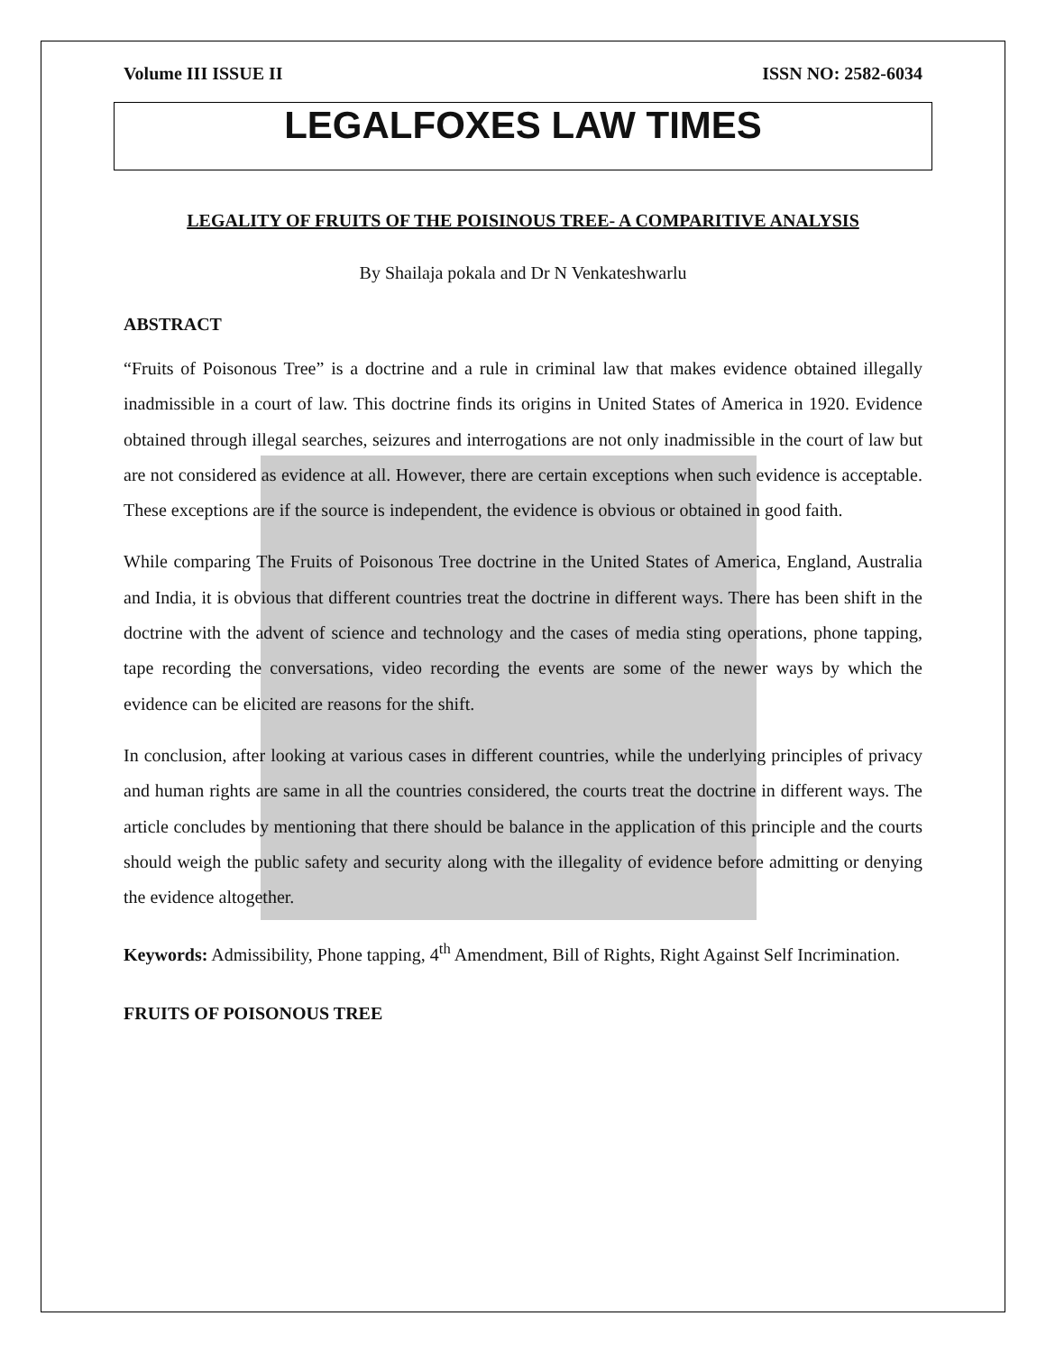Volume III ISSUE II ISSN NO: 2582-6034
LEGALFOXES LAW TIMES
LEGALITY OF FRUITS OF THE POISINOUS TREE- A COMPARITIVE ANALYSIS
By Shailaja pokala and Dr N Venkateshwarlu
ABSTRACT
“Fruits of Poisonous Tree” is a doctrine and a rule in criminal law that makes evidence obtained illegally inadmissible in a court of law. This doctrine finds its origins in United States of America in 1920. Evidence obtained through illegal searches, seizures and interrogations are not only inadmissible in the court of law but are not considered as evidence at all. However, there are certain exceptions when such evidence is acceptable. These exceptions are if the source is independent, the evidence is obvious or obtained in good faith.
While comparing The Fruits of Poisonous Tree doctrine in the United States of America, England, Australia and India, it is obvious that different countries treat the doctrine in different ways. There has been shift in the doctrine with the advent of science and technology and the cases of media sting operations, phone tapping, tape recording the conversations, video recording the events are some of the newer ways by which the evidence can be elicited are reasons for the shift.
In conclusion, after looking at various cases in different countries, while the underlying principles of privacy and human rights are same in all the countries considered, the courts treat the doctrine in different ways. The article concludes by mentioning that there should be balance in the application of this principle and the courts should weigh the public safety and security along with the illegality of evidence before admitting or denying the evidence altogether.
Keywords: Admissibility, Phone tapping, 4<sup>th</sup> Amendment, Bill of Rights, Right Against Self Incrimination.
FRUITS OF POISONOUS TREE